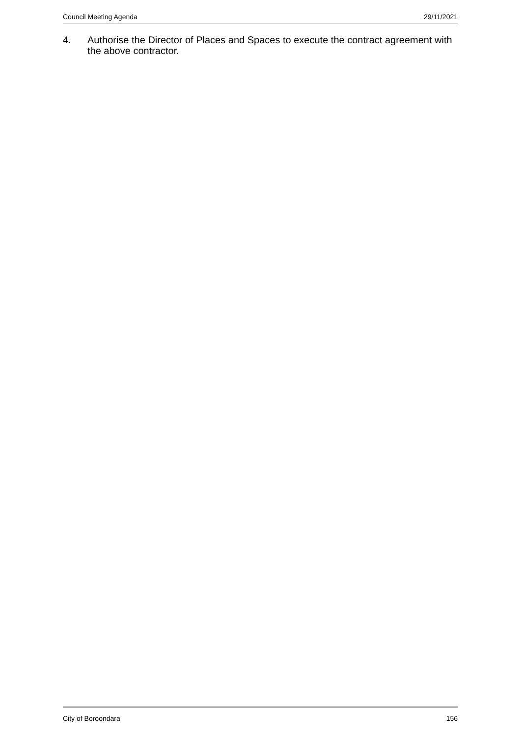Council Meeting Agenda 29/11/2021
4. Authorise the Director of Places and Spaces to execute the contract agreement with the above contractor.
City of Boroondara 156